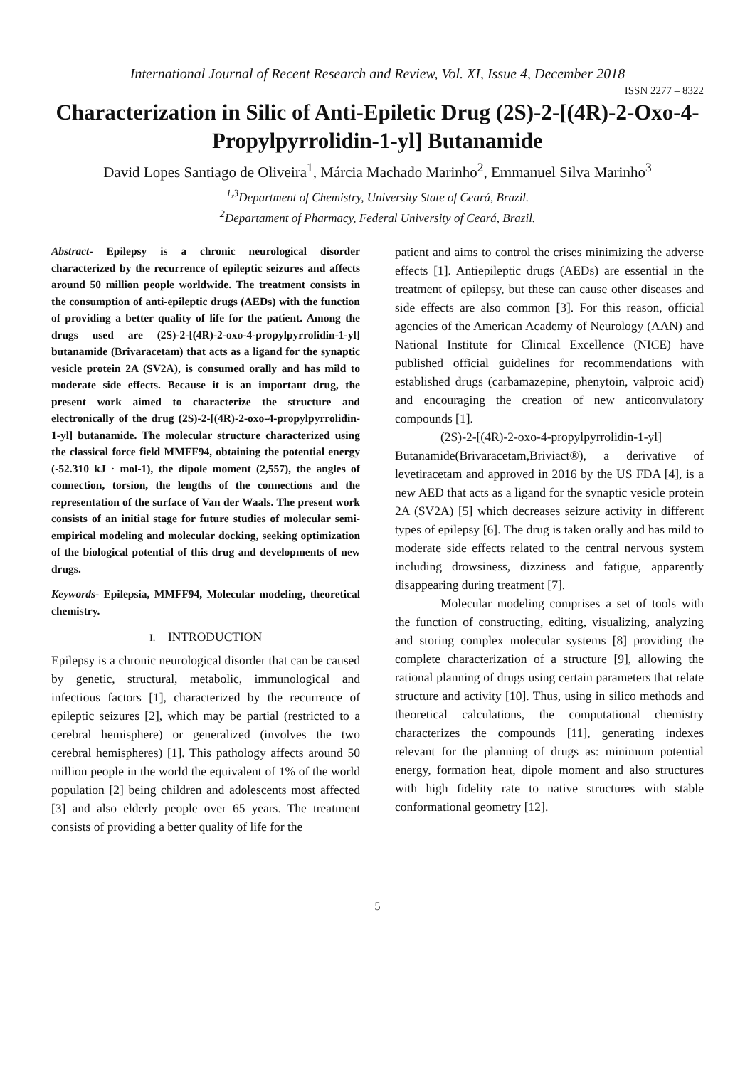International Journal of Recent Research and Review, Vol. XI, Issue 4, December 2018
ISSN 2277 – 8322
Characterization in Silic of Anti-Epiletic Drug (2S)-2-[(4R)-2-Oxo-4-Propylpyrrolidin-1-yl] Butanamide
David Lopes Santiago de Oliveira<sup>1</sup>, Márcia Machado Marinho<sup>2</sup>, Emmanuel Silva Marinho<sup>3</sup>
<sup>1,3</sup>Department of Chemistry, University State of Ceará, Brazil.
<sup>2</sup> Departament of Pharmacy, Federal University of Ceará, Brazil.
Abstract- Epilepsy is a chronic neurological disorder characterized by the recurrence of epileptic seizures and affects around 50 million people worldwide. The treatment consists in the consumption of anti-epileptic drugs (AEDs) with the function of providing a better quality of life for the patient. Among the drugs used are (2S)-2-[(4R)-2-oxo-4-propylpyrrolidin-1-yl] butanamide (Brivaracetam) that acts as a ligand for the synaptic vesicle protein 2A (SV2A), is consumed orally and has mild to moderate side effects. Because it is an important drug, the present work aimed to characterize the structure and electronically of the drug (2S)-2-[(4R)-2-oxo-4-propylpyrrolidin-1-yl] butanamide. The molecular structure characterized using the classical force field MMFF94, obtaining the potential energy (-52.310 kJ · mol-1), the dipole moment (2,557), the angles of connection, torsion, the lengths of the connections and the representation of the surface of Van der Waals. The present work consists of an initial stage for future studies of molecular semi-empirical modeling and molecular docking, seeking optimization of the biological potential of this drug and developments of new drugs.
Keywords- Epilepsia, MMFF94, Molecular modeling, theoretical chemistry.
I. INTRODUCTION
Epilepsy is a chronic neurological disorder that can be caused by genetic, structural, metabolic, immunological and infectious factors [1], characterized by the recurrence of epileptic seizures [2], which may be partial (restricted to a cerebral hemisphere) or generalized (involves the two cerebral hemispheres) [1]. This pathology affects around 50 million people in the world the equivalent of 1% of the world population [2] being children and adolescents most affected [3] and also elderly people over 65 years. The treatment consists of providing a better quality of life for the
patient and aims to control the crises minimizing the adverse effects [1]. Antiepileptic drugs (AEDs) are essential in the treatment of epilepsy, but these can cause other diseases and side effects are also common [3]. For this reason, official agencies of the American Academy of Neurology (AAN) and National Institute for Clinical Excellence (NICE) have published official guidelines for recommendations with established drugs (carbamazepine, phenytoin, valproic acid) and encouraging the creation of new anticonvulatory compounds [1].
(2S)-2-[(4R)-2-oxo-4-propylpyrrolidin-1-yl] Butanamide(Brivaracetam,Briviact®), a derivative of levetiracetam and approved in 2016 by the US FDA [4], is a new AED that acts as a ligand for the synaptic vesicle protein 2A (SV2A) [5] which decreases seizure activity in different types of epilepsy [6]. The drug is taken orally and has mild to moderate side effects related to the central nervous system including drowsiness, dizziness and fatigue, apparently disappearing during treatment [7].
Molecular modeling comprises a set of tools with the function of constructing, editing, visualizing, analyzing and storing complex molecular systems [8] providing the complete characterization of a structure [9], allowing the rational planning of drugs using certain parameters that relate structure and activity [10]. Thus, using in silico methods and theoretical calculations, the computational chemistry characterizes the compounds [11], generating indexes relevant for the planning of drugs as: minimum potential energy, formation heat, dipole moment and also structures with high fidelity rate to native structures with stable conformational geometry [12].
5